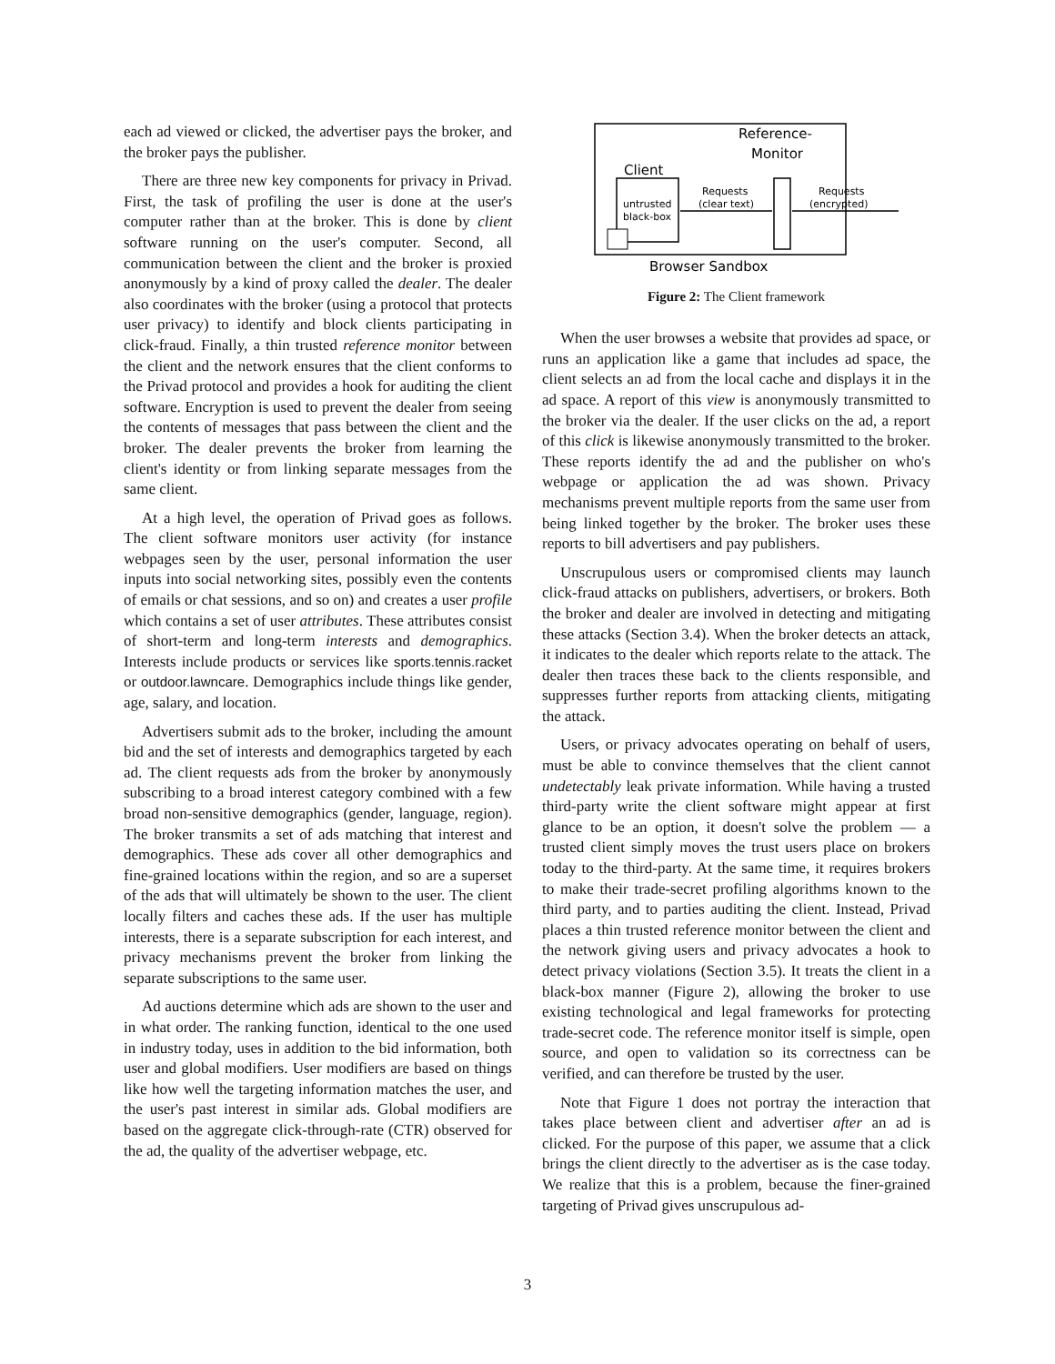each ad viewed or clicked, the advertiser pays the broker, and the broker pays the publisher.
There are three new key components for privacy in Privad. First, the task of profiling the user is done at the user's computer rather than at the broker. This is done by client software running on the user's computer. Second, all communication between the client and the broker is proxied anonymously by a kind of proxy called the dealer. The dealer also coordinates with the broker (using a protocol that protects user privacy) to identify and block clients participating in click-fraud. Finally, a thin trusted reference monitor between the client and the network ensures that the client conforms to the Privad protocol and provides a hook for auditing the client software. Encryption is used to prevent the dealer from seeing the contents of messages that pass between the client and the broker. The dealer prevents the broker from learning the client's identity or from linking separate messages from the same client.
At a high level, the operation of Privad goes as follows. The client software monitors user activity (for instance webpages seen by the user, personal information the user inputs into social networking sites, possibly even the contents of emails or chat sessions, and so on) and creates a user profile which contains a set of user attributes. These attributes consist of short-term and long-term interests and demographics. Interests include products or services like sports.tennis.racket or outdoor.lawncare. Demographics include things like gender, age, salary, and location.
Advertisers submit ads to the broker, including the amount bid and the set of interests and demographics targeted by each ad. The client requests ads from the broker by anonymously subscribing to a broad interest category combined with a few broad non-sensitive demographics (gender, language, region). The broker transmits a set of ads matching that interest and demographics. These ads cover all other demographics and fine-grained locations within the region, and so are a superset of the ads that will ultimately be shown to the user. The client locally filters and caches these ads. If the user has multiple interests, there is a separate subscription for each interest, and privacy mechanisms prevent the broker from linking the separate subscriptions to the same user.
Ad auctions determine which ads are shown to the user and in what order. The ranking function, identical to the one used in industry today, uses in addition to the bid information, both user and global modifiers. User modifiers are based on things like how well the targeting information matches the user, and the user's past interest in similar ads. Global modifiers are based on the aggregate click-through-rate (CTR) observed for the ad, the quality of the advertiser webpage, etc.
Reference-
Monitor
Client
untrusted
black-box
Requests
(clear text)
Requests
(encrypted)
Browser Sandbox
Figure 2: The Client framework
When the user browses a website that provides ad space, or runs an application like a game that includes ad space, the client selects an ad from the local cache and displays it in the ad space. A report of this view is anonymously transmitted to the broker via the dealer. If the user clicks on the ad, a report of this click is likewise anonymously transmitted to the broker. These reports identify the ad and the publisher on who's webpage or application the ad was shown. Privacy mechanisms prevent multiple reports from the same user from being linked together by the broker. The broker uses these reports to bill advertisers and pay publishers.
Unscrupulous users or compromised clients may launch click-fraud attacks on publishers, advertisers, or brokers. Both the broker and dealer are involved in detecting and mitigating these attacks (Section 3.4). When the broker detects an attack, it indicates to the dealer which reports relate to the attack. The dealer then traces these back to the clients responsible, and suppresses further reports from attacking clients, mitigating the attack.
Users, or privacy advocates operating on behalf of users, must be able to convince themselves that the client cannot undetectably leak private information. While having a trusted third-party write the client software might appear at first glance to be an option, it doesn't solve the problem — a trusted client simply moves the trust users place on brokers today to the third-party. At the same time, it requires brokers to make their trade-secret profiling algorithms known to the third party, and to parties auditing the client. Instead, Privad places a thin trusted reference monitor between the client and the network giving users and privacy advocates a hook to detect privacy violations (Section 3.5). It treats the client in a black-box manner (Figure 2), allowing the broker to use existing technological and legal frameworks for protecting trade-secret code. The reference monitor itself is simple, open source, and open to validation so its correctness can be verified, and can therefore be trusted by the user.
Note that Figure 1 does not portray the interaction that takes place between client and advertiser after an ad is clicked. For the purpose of this paper, we assume that a click brings the client directly to the advertiser as is the case today. We realize that this is a problem, because the finer-grained targeting of Privad gives unscrupulous ad-
3